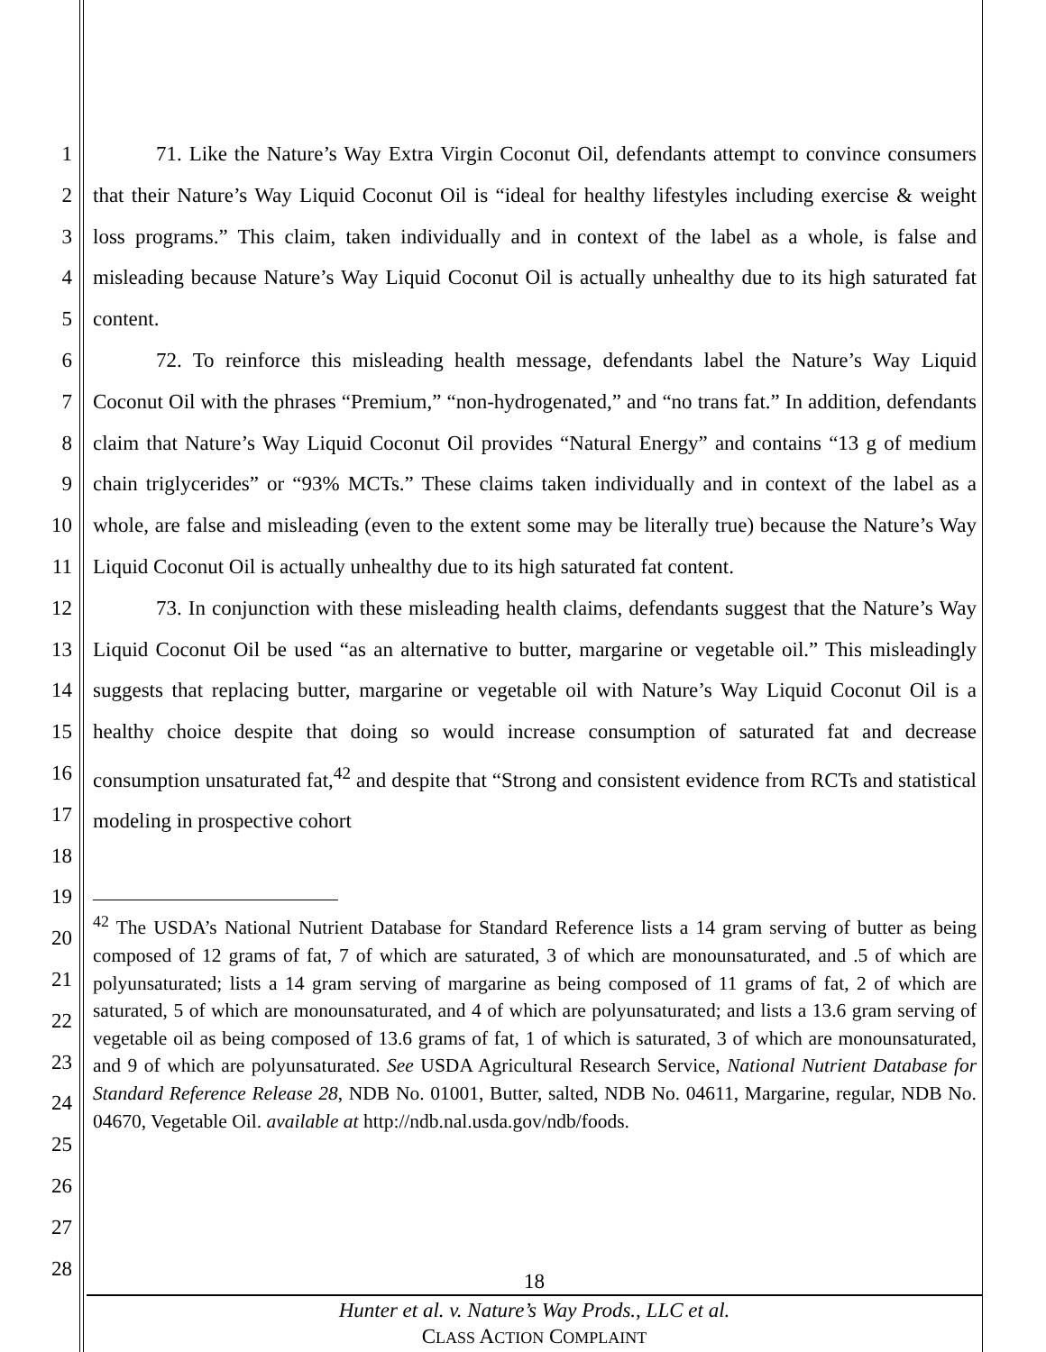1
2
3
4
5
6
7
8
9
10
11
12
13
14
15
16
17
18
19
20
21
22
23
24
25
26
27
28
71. Like the Nature’s Way Extra Virgin Coconut Oil, defendants attempt to convince consumers that their Nature’s Way Liquid Coconut Oil is “ideal for healthy lifestyles including exercise & weight loss programs.” This claim, taken individually and in context of the label as a whole, is false and misleading because Nature’s Way Liquid Coconut Oil is actually unhealthy due to its high saturated fat content.
72. To reinforce this misleading health message, defendants label the Nature’s Way Liquid Coconut Oil with the phrases “Premium,” “non-hydrogenated,” and “no trans fat.” In addition, defendants claim that Nature’s Way Liquid Coconut Oil provides “Natural Energy” and contains “13 g of medium chain triglycerides” or “93% MCTs.” These claims taken individually and in context of the label as a whole, are false and misleading (even to the extent some may be literally true) because the Nature’s Way Liquid Coconut Oil is actually unhealthy due to its high saturated fat content.
73. In conjunction with these misleading health claims, defendants suggest that the Nature’s Way Liquid Coconut Oil be used “as an alternative to butter, margarine or vegetable oil.” This misleadingly suggests that replacing butter, margarine or vegetable oil with Nature’s Way Liquid Coconut Oil is a healthy choice despite that doing so would increase consumption of saturated fat and decrease consumption unsaturated fat,<sup>42</sup> and despite that “Strong and consistent evidence from RCTs and statistical modeling in prospective cohort
<sup>42</sup> The USDA’s National Nutrient Database for Standard Reference lists a 14 gram serving of butter as being composed of 12 grams of fat, 7 of which are saturated, 3 of which are monounsaturated, and .5 of which are polyunsaturated; lists a 14 gram serving of margarine as being composed of 11 grams of fat, 2 of which are saturated, 5 of which are monounsaturated, and 4 of which are polyunsaturated; and lists a 13.6 gram serving of vegetable oil as being composed of 13.6 grams of fat, 1 of which is saturated, 3 of which are monounsaturated, and 9 of which are polyunsaturated. See USDA Agricultural Research Service, National Nutrient Database for Standard Reference Release 28, NDB No. 01001, Butter, salted, NDB No. 04611, Margarine, regular, NDB No. 04670, Vegetable Oil. available at http://ndb.nal.usda.gov/ndb/foods.
18
Hunter et al. v. Nature’s Way Prods., LLC et al.
CLASS ACTION COMPLAINT